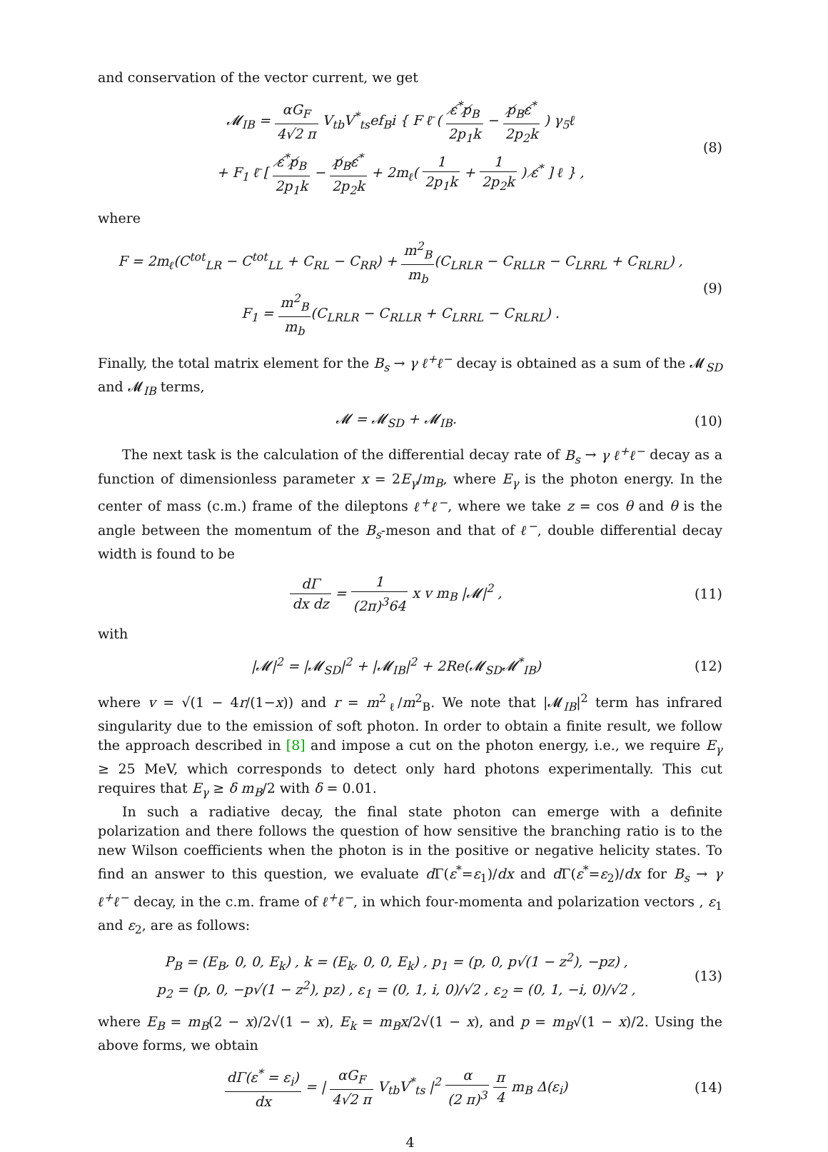and conservation of the vector current, we get
𝓜<sub>IB</sub> = αG<sub>F</sub> 4√2 π V<sub>tb</sub>V<sup>*</sup><sub>ts</sub>ef<sub>B</sub>i { F ℓ̄ ( ε̸<sup>*</sup>p̸<sub>B</sub> 2p<sub>1</sub>k − p̸<sub>B</sub>ε̸<sup>*</sup> 2p<sub>2</sub>k ) γ<sub>5</sub>ℓ
+ F<sub>1</sub> ℓ̄ [ ε̸<sup>*</sup>p̸<sub>B</sub> 2p<sub>1</sub>k − p̸<sub>B</sub>ε̸<sup>*</sup> 2p<sub>2</sub>k + 2m<sub>ℓ</sub>( 1 2p<sub>1</sub>k + 1 2p<sub>2</sub>k ) ε̸<sup>*</sup> ] ℓ } ,
(8)
where
F = 2m<sub>ℓ</sub>(C<sup>tot</sup><sub>LR</sub> − C<sup>tot</sup><sub>LL</sub> + C<sub>RL</sub> − C<sub>RR</sub>) + m<sup>2</sup><sub>B</sub> m<sub>b</sub>(C<sub>LRLR</sub> − C<sub>RLLR</sub> − C<sub>LRRL</sub> + C<sub>RLRL</sub>) ,
F<sub>1</sub> = m<sup>2</sup><sub>B</sub> m<sub>b</sub>(C<sub>LRLR</sub> − C<sub>RLLR</sub> + C<sub>LRRL</sub> − C<sub>RLRL</sub>) .
(9)
Finally, the total matrix element for the B<sub>s</sub> → γ ℓ<sup>+</sup>ℓ<sup>−</sup> decay is obtained as a sum of the 𝓜<sub>SD</sub> and 𝓜<sub>IB</sub> terms,
𝓜 = 𝓜<sub>SD</sub> + 𝓜<sub>IB</sub>. (10)
The next task is the calculation of the differential decay rate of B<sub>s</sub> → γ ℓ<sup>+</sup>ℓ<sup>−</sup> decay as a function of dimensionless parameter x = 2E<sub>γ</sub>/m<sub>B</sub>, where E<sub>γ</sub> is the photon energy. In the center of mass (c.m.) frame of the dileptons ℓ<sup>+</sup>ℓ<sup>−</sup>, where we take z = cos θ and θ is the angle between the momentum of the B<sub>s</sub>-meson and that of ℓ<sup>−</sup>, double differential decay width is found to be
dΓ dx dz = 1 (2π)<sup>3</sup>64 x v m<sub>B</sub> |𝓜|<sup>2</sup> ,
(11)
with
|𝓜|<sup>2</sup> = |𝓜<sub>SD</sub>|<sup>2</sup> + |𝓜<sub>IB</sub>|<sup>2</sup> + 2Re(𝓜<sub>SD</sub>𝓜<sup>*</sup><sub>IB</sub>)
(12)
where v = √(1 − 4r/(1−x)) and r = m<sup>2</sup><sub>ℓ</sub>/m<sup>2</sup><sub>B</sub>. We note that |𝓜<sub>IB</sub>|<sup>2</sup> term has infrared singularity due to the emission of soft photon. In order to obtain a finite result, we follow the approach described in [8] and impose a cut on the photon energy, i.e., we require E<sub>γ</sub> ≥ 25 MeV, which corresponds to detect only hard photons experimentally. This cut requires that E<sub>γ</sub> ≥ δ m<sub>B</sub>/2 with δ = 0.01.
In such a radiative decay, the final state photon can emerge with a definite polarization and there follows the question of how sensitive the branching ratio is to the new Wilson coefficients when the photon is in the positive or negative helicity states. To find an answer to this question, we evaluate d Γ(ε<sup>*</sup>=ε<sub>1</sub>)/dx and d Γ(ε<sup>*</sup>=ε<sub>2</sub>)/dx for B<sub>s</sub> → γ ℓ<sup>+</sup>ℓ<sup>−</sup> decay, in the c.m. frame of ℓ<sup>+</sup>ℓ<sup>−</sup>, in which four-momenta and polarization vectors , ε<sub>1</sub> and ε<sub>2</sub>, are as follows:
P<sub>B</sub> = (E<sub>B</sub>, 0, 0, E<sub>k</sub>) , k = (E<sub>k</sub>, 0, 0, E<sub>k</sub>) , p<sub>1</sub> = (p, 0, p√(1 − z<sup>2</sup>), −pz) ,
p<sub>2</sub> = (p, 0, −p√(1 − z<sup>2</sup>), pz) , ε<sub>1</sub> = (0, 1, i, 0)/√2 , ε<sub>2</sub> = (0, 1, −i, 0)/√2 ,
(13)
where E<sub>B</sub> = m<sub>B</sub>(2 − x)/2√(1 − x), E<sub>k</sub> = m<sub>B</sub>x/2√(1 − x), and p = m<sub>B</sub>√(1 − x)/2. Using the above forms, we obtain
dΓ(ε<sup>*</sup> = ε<sub>i</sub>) dx = | αG<sub>F</sub> 4√2 π V<sub>tb</sub>V<sup>*</sup><sub>ts</sub> |<sup>2</sup> α (2 π)<sup>3</sup> π 4 m<sub>B</sub> Δ(ε<sub>i</sub>)
(14)
4